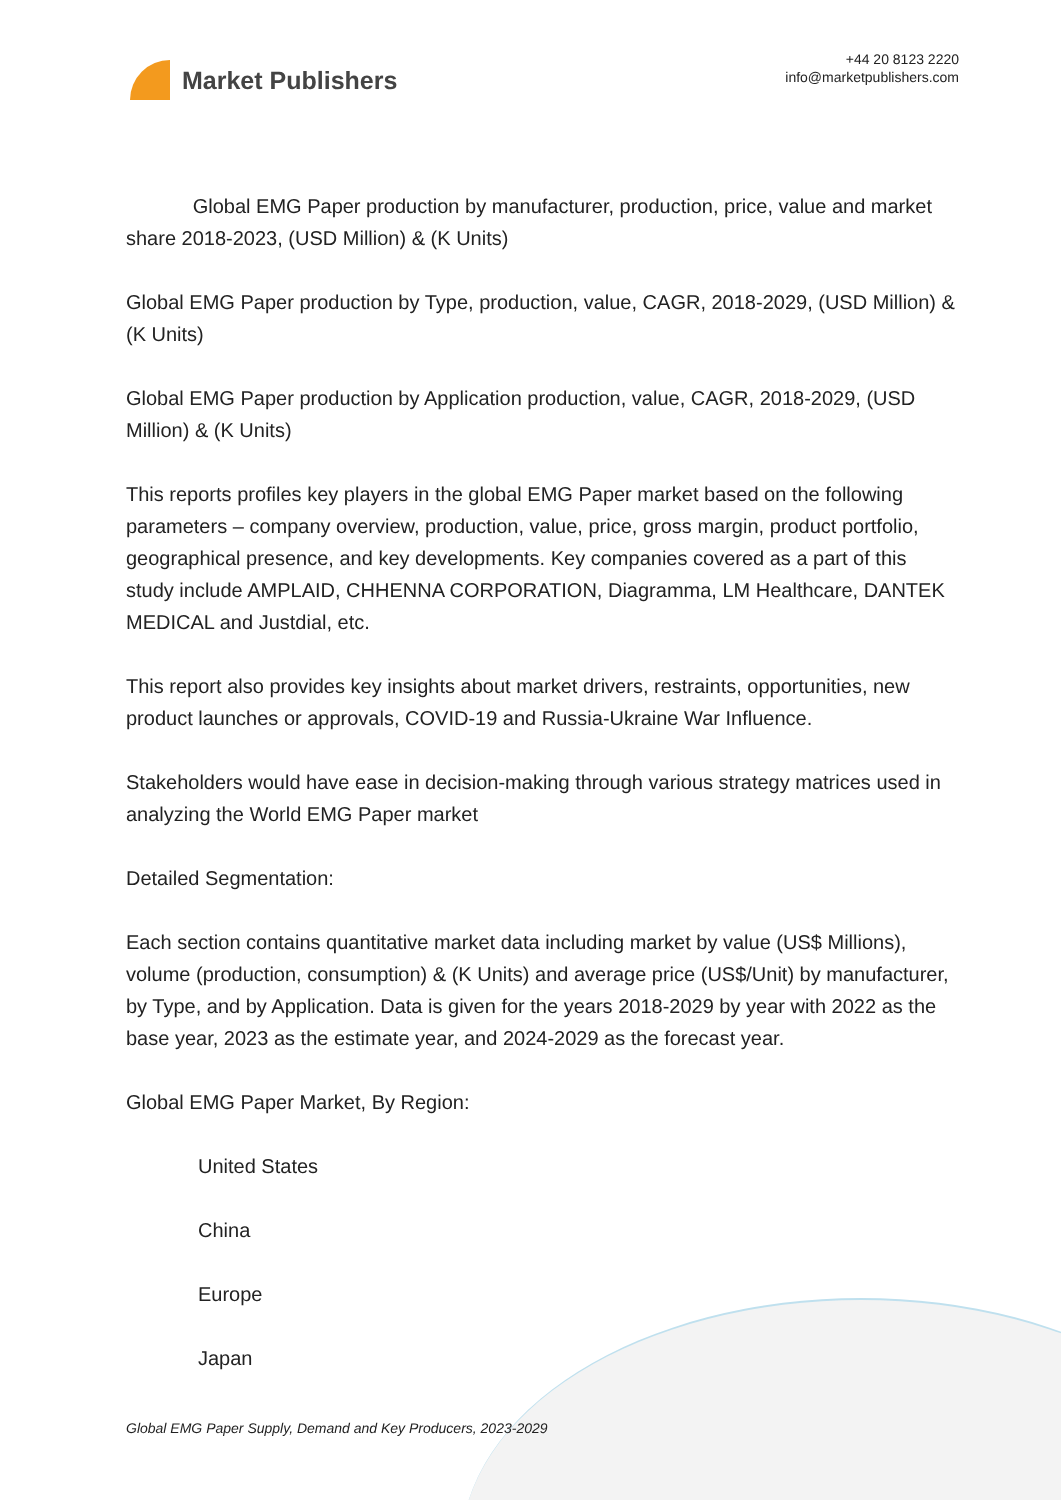Market Publishers
+44 20 8123 2220
info@marketpublishers.com
Global EMG Paper production by manufacturer, production, price, value and market share 2018-2023, (USD Million) & (K Units)
Global EMG Paper production by Type, production, value, CAGR, 2018-2029, (USD Million) & (K Units)
Global EMG Paper production by Application production, value, CAGR, 2018-2029, (USD Million) & (K Units)
This reports profiles key players in the global EMG Paper market based on the following parameters – company overview, production, value, price, gross margin, product portfolio, geographical presence, and key developments. Key companies covered as a part of this study include AMPLAID, CHHENNA CORPORATION, Diagramma, LM Healthcare, DANTEK MEDICAL and Justdial, etc.
This report also provides key insights about market drivers, restraints, opportunities, new product launches or approvals, COVID-19 and Russia-Ukraine War Influence.
Stakeholders would have ease in decision-making through various strategy matrices used in analyzing the World EMG Paper market
Detailed Segmentation:
Each section contains quantitative market data including market by value (US$ Millions), volume (production, consumption) & (K Units) and average price (US$/Unit) by manufacturer, by Type, and by Application. Data is given for the years 2018-2029 by year with 2022 as the base year, 2023 as the estimate year, and 2024-2029 as the forecast year.
Global EMG Paper Market, By Region:
United States
China
Europe
Japan
Global EMG Paper Supply, Demand and Key Producers, 2023-2029